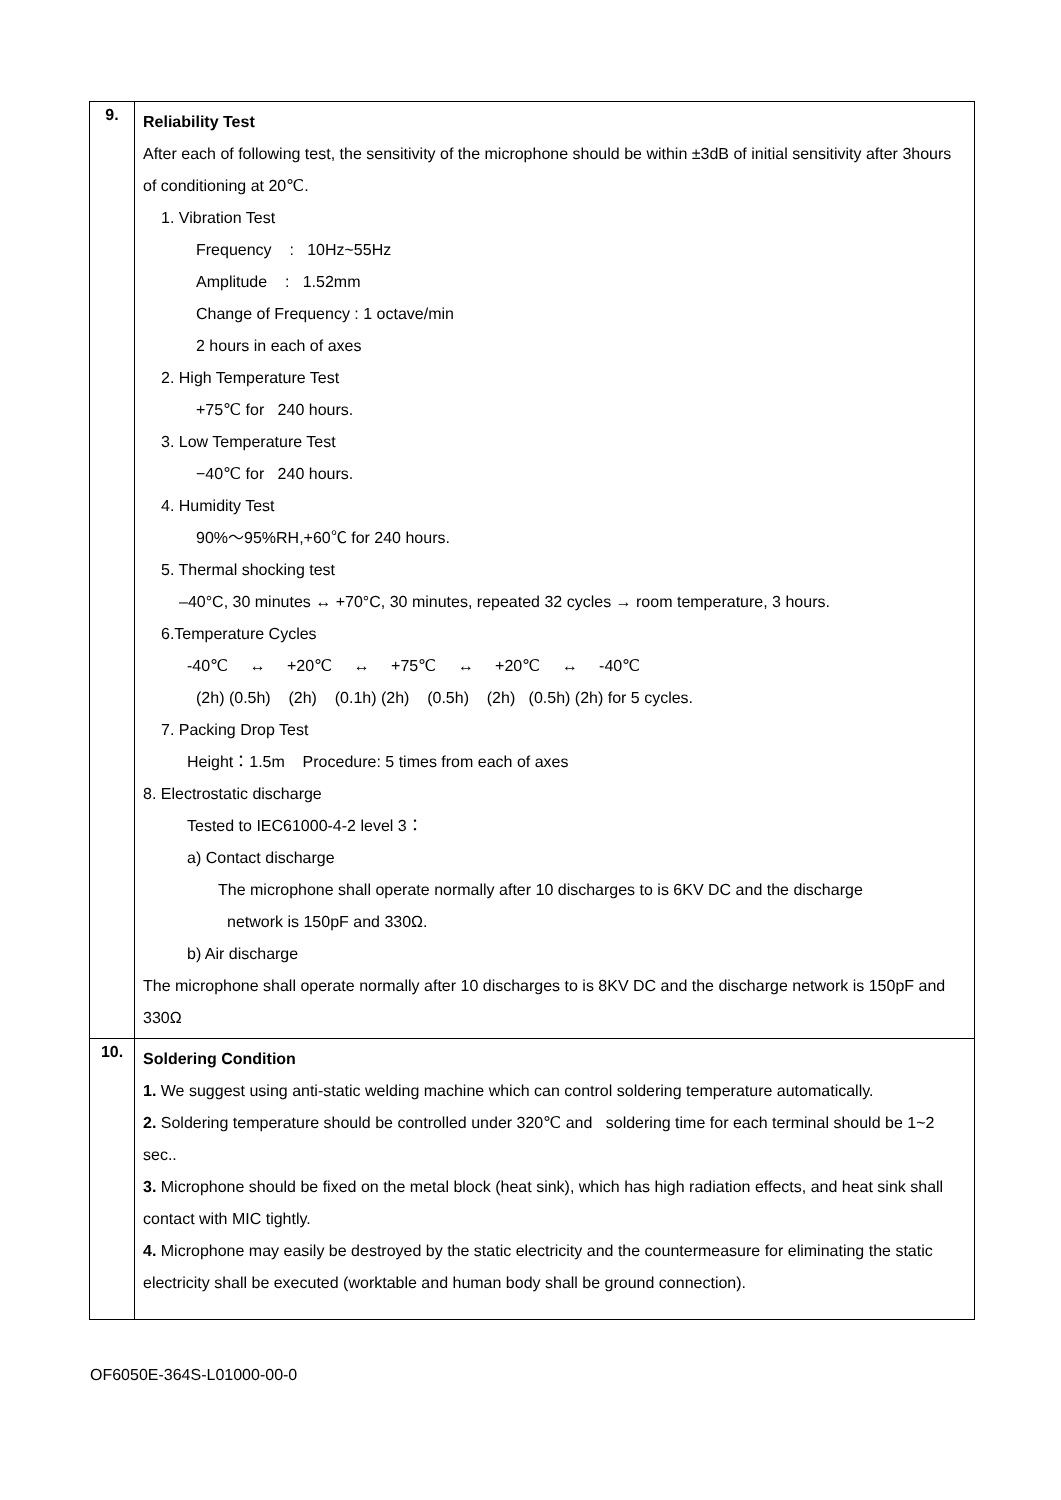| 9. | Reliability Test After each of following test, the sensitivity of the microphone should be within ±3dB of initial sensitivity after 3hours of conditioning at 20℃. 1. Vibration Test Frequency : 10Hz~55Hz Amplitude : 1.52mm Change of Frequency : 1 octave/min 2 hours in each of axes 2. High Temperature Test +75℃ for 240 hours. 3. Low Temperature Test −40℃ for 240 hours. 4. Humidity Test 90%～95%RH,+60℃ for 240 hours. 5. Thermal shocking test –40°C, 30 minutes ↔ +70°C, 30 minutes, repeated 32 cycles → room temperature, 3 hours. 6.Temperature Cycles -40℃ ↔ +20℃ ↔ +75℃ ↔ +20℃ ↔ -40℃ (2h) (0.5h) (2h) (0.1h) (2h) (0.5h) (2h) (0.5h) (2h) for 5 cycles. 7. Packing Drop Test Height：1.5m Procedure: 5 times from each of axes 8. Electrostatic discharge Tested to IEC61000-4-2 level 3： a) Contact discharge The microphone shall operate normally after 10 discharges to is 6KV DC and the discharge network is 150pF and 330Ω. b) Air discharge The microphone shall operate normally after 10 discharges to is 8KV DC and the discharge network is 150pF and 330Ω |
| 10. | Soldering Condition 1. We suggest using anti-static welding machine which can control soldering temperature automatically. 2. Soldering temperature should be controlled under 320℃ and soldering time for each terminal should be 1~2 sec.. 3. Microphone should be fixed on the metal block (heat sink), which has high radiation effects, and heat sink shall contact with MIC tightly. 4. Microphone may easily be destroyed by the static electricity and the countermeasure for eliminating the static electricity shall be executed (worktable and human body shall be ground connection). |
OF6050E-364S-L01000-00-0